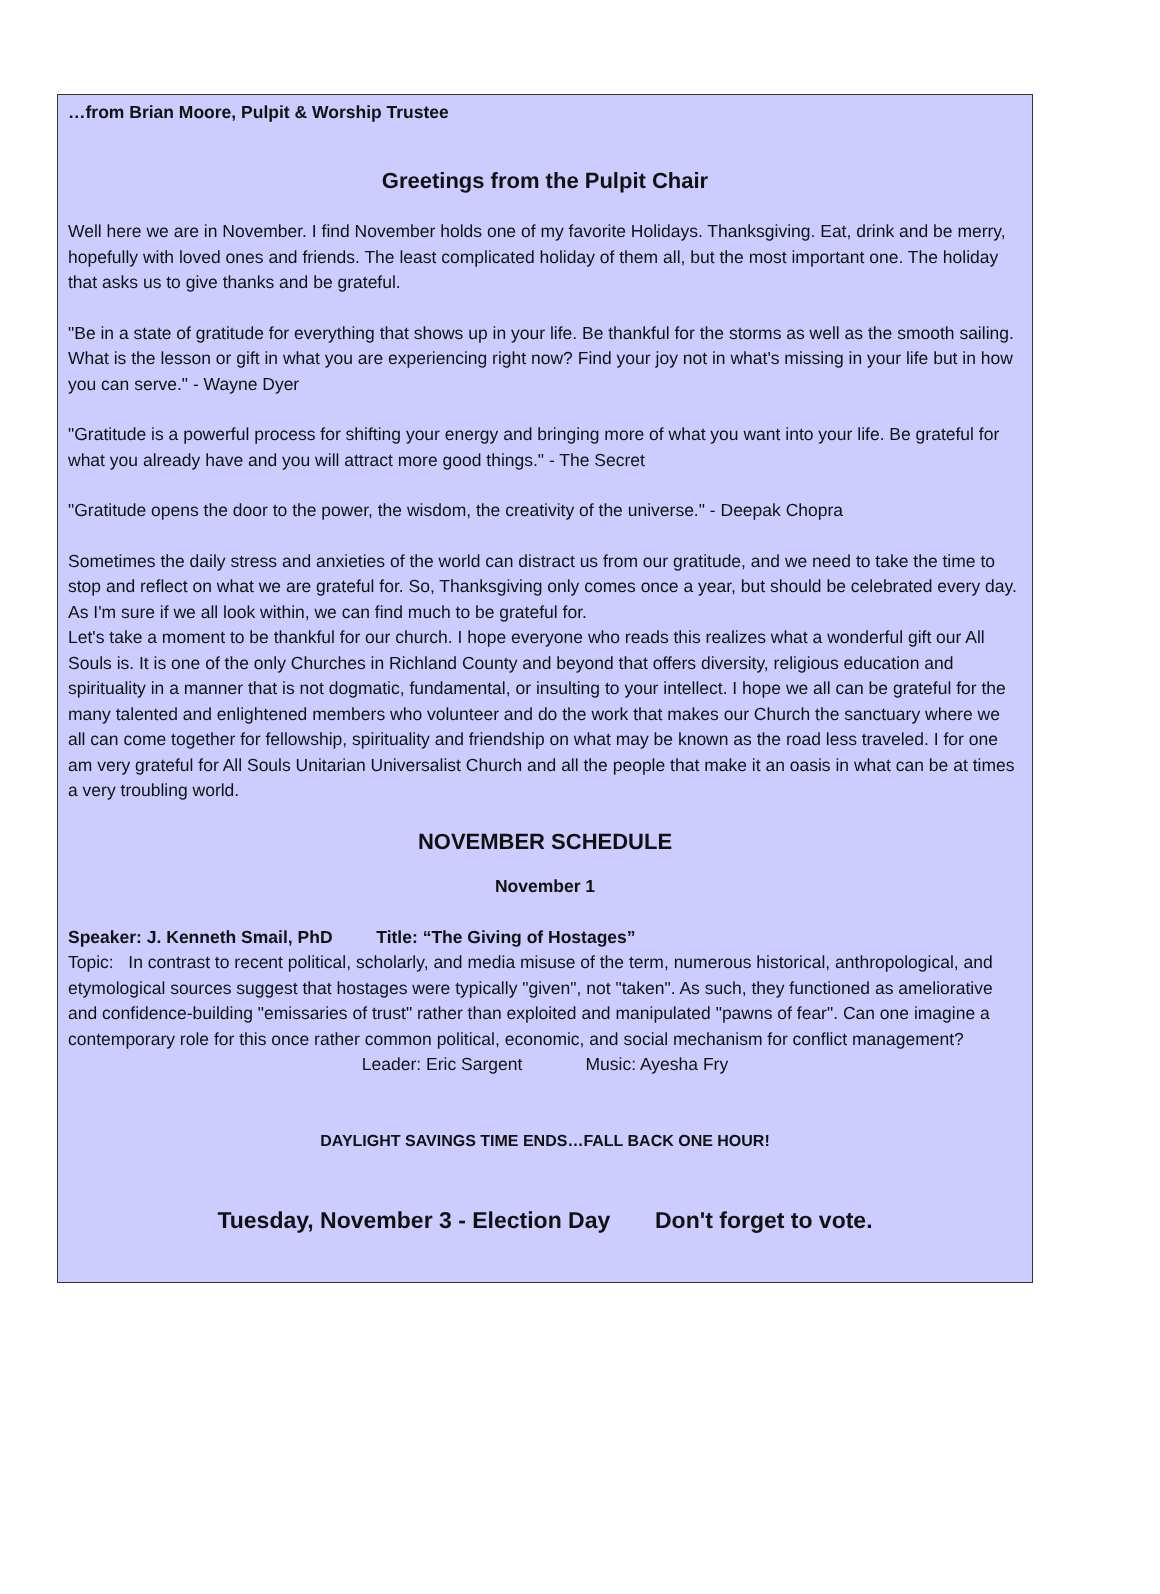…from Brian Moore, Pulpit & Worship Trustee
Greetings from the Pulpit Chair
Well here we are in November. I find November holds one of my favorite Holidays. Thanksgiving. Eat, drink and be merry, hopefully with loved ones and friends. The least complicated holiday of them all, but the most important one. The holiday that asks us to give thanks and be grateful.
"Be in a state of gratitude for everything that shows up in your life. Be thankful for the storms as well as the smooth sailing. What is the lesson or gift in what you are experiencing right now? Find your joy not in what's missing in your life but in how you can serve." - Wayne Dyer
"Gratitude is a powerful process for shifting your energy and bringing more of what you want into your life. Be grateful for what you already have and you will attract more good things." - The Secret
"Gratitude opens the door to the power, the wisdom, the creativity of the universe." - Deepak Chopra
Sometimes the daily stress and anxieties of the world can distract us from our gratitude, and we need to take the time to stop and reflect on what we are grateful for. So, Thanksgiving only comes once a year, but should be celebrated every day. As I'm sure if we all look within, we can find much to be grateful for.
Let's take a moment to be thankful for our church. I hope everyone who reads this realizes what a wonderful gift our All Souls is. It is one of the only Churches in Richland County and beyond that offers diversity, religious education and spirituality in a manner that is not dogmatic, fundamental, or insulting to your intellect. I hope we all can be grateful for the many talented and enlightened members who volunteer and do the work that makes our Church the sanctuary where we all can come together for fellowship, spirituality and friendship on what may be known as the road less traveled. I for one am very grateful for All Souls Unitarian Universalist Church and all the people that make it an oasis in what can be at times a very troubling world.
NOVEMBER SCHEDULE
November 1
Speaker: J. Kenneth Smail, PhD Title: “The Giving of Hostages”
Topic: In contrast to recent political, scholarly, and media misuse of the term, numerous historical, anthropological, and etymological sources suggest that hostages were typically "given", not "taken". As such, they functioned as ameliorative and confidence-building "emissaries of trust" rather than exploited and manipulated "pawns of fear". Can one imagine a contemporary role for this once rather common political, economic, and social mechanism for conflict management?
Leader: Eric Sargent Music: Ayesha Fry
DAYLIGHT SAVINGS TIME ENDS…FALL BACK ONE HOUR!
Tuesday, November 3 - Election Day Don't forget to vote.